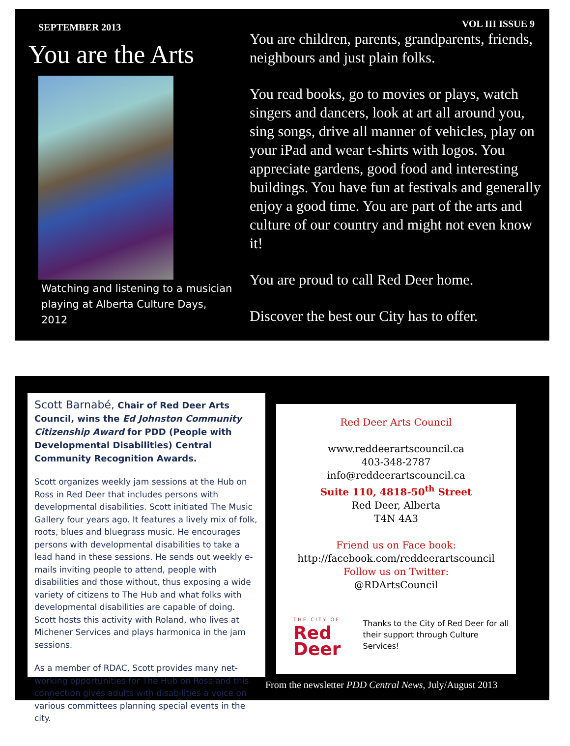SEPTEMBER 2013
You are the Arts
Watching and listening to a musician playing at Alberta Culture Days, 2012
VOL III ISSUE 9
You are children, parents, grandparents, friends, neighbours and just plain folks.
You read books, go to movies or plays, watch singers and dancers, look at art all around you, sing songs, drive all manner of vehicles, play on your iPad and wear t-shirts with logos. You appreciate gardens, good food and interesting buildings. You have fun at festivals and generally enjoy a good time. You are part of the arts and culture of our country and might not even know it!
You are proud to call Red Deer home.
Discover the best our City has to offer.
Scott Barnabé, Chair of Red Deer Arts Council, wins the Ed Johnston Community Citizenship Award for PDD (People with Developmental Disabilities) Central Community Recognition Awards.
Scott organizes weekly jam sessions at the Hub on Ross in Red Deer that includes persons with developmental disabilities. Scott initiated The Music Gallery four years ago. It features a lively mix of folk, roots, blues and bluegrass music. He encourages persons with developmental disabilities to take a lead hand in these sessions. He sends out weekly e-mails inviting people to attend, people with disabilities and those without, thus exposing a wide variety of citizens to The Hub and what folks with developmental disabilities are capable of doing. Scott hosts this activity with Roland, who lives at Michener Services and plays harmonica in the jam sessions.
As a member of RDAC, Scott provides many net-working opportunities for The Hub on Ross and this connection gives adults with disabilities a voice on various committees planning special events in the city.
Red Deer Arts Council
www.reddeerartscouncil.ca
403-348-2787
info@reddeerartscouncil.ca
Suite 110, 4818-50<sup>th</sup> Street
Red Deer, Alberta
T4N 4A3
Friend us on Face book:
http://facebook.com/reddeerartscouncil
Follow us on Twitter:
@RDArtsCouncil
THE CITY OF
Red Deer
Thanks to the City of Red Deer for all their support through Culture Services!
From the newsletter PDD Central News, July/August 2013